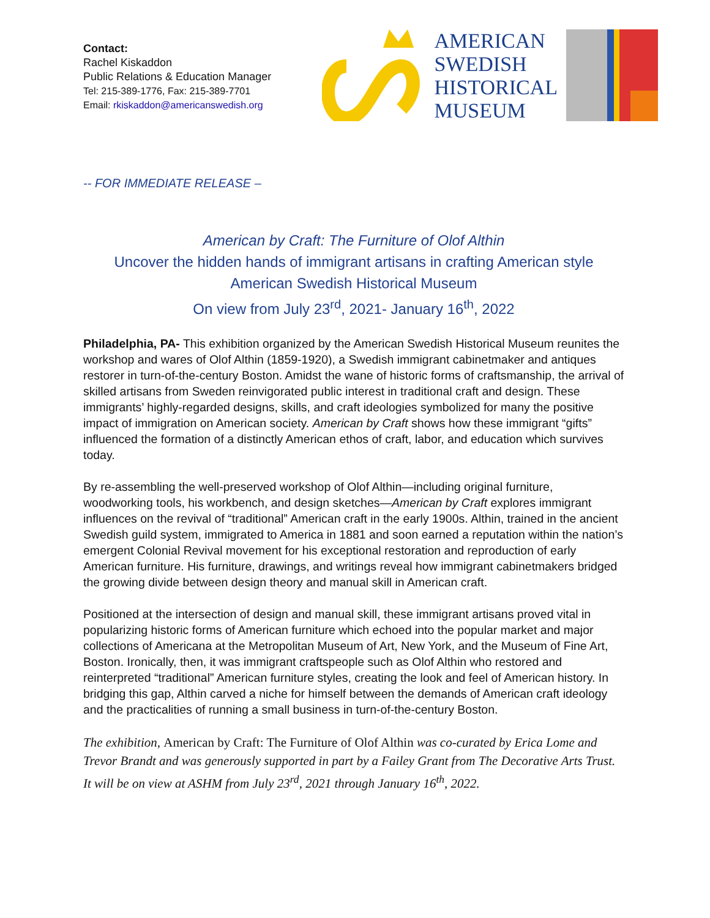Contact:
Rachel Kiskaddon
Public Relations & Education Manager
Tel: 215-389-1776, Fax: 215-389-7701
Email: rkiskaddon@americanswedish.org
AMERICAN
SWEDISH
HISTORICAL
MUSEUM
-- FOR IMMEDIATE RELEASE –
American by Craft: The Furniture of Olof Althin
Uncover the hidden hands of immigrant artisans in crafting American style
American Swedish Historical Museum
On view from July 23<sup>rd</sup>, 2021- January 16<sup>th</sup>, 2022
Philadelphia, PA- This exhibition organized by the American Swedish Historical Museum reunites the workshop and wares of Olof Althin (1859-1920), a Swedish immigrant cabinetmaker and antiques restorer in turn-of-the-century Boston. Amidst the wane of historic forms of craftsmanship, the arrival of skilled artisans from Sweden reinvigorated public interest in traditional craft and design. These immigrants’ highly-regarded designs, skills, and craft ideologies symbolized for many the positive impact of immigration on American society. American by Craft shows how these immigrant “gifts” influenced the formation of a distinctly American ethos of craft, labor, and education which survives today.
By re-assembling the well-preserved workshop of Olof Althin—including original furniture, woodworking tools, his workbench, and design sketches—American by Craft explores immigrant influences on the revival of “traditional” American craft in the early 1900s. Althin, trained in the ancient Swedish guild system, immigrated to America in 1881 and soon earned a reputation within the nation’s emergent Colonial Revival movement for his exceptional restoration and reproduction of early American furniture. His furniture, drawings, and writings reveal how immigrant cabinetmakers bridged the growing divide between design theory and manual skill in American craft.
Positioned at the intersection of design and manual skill, these immigrant artisans proved vital in popularizing historic forms of American furniture which echoed into the popular market and major collections of Americana at the Metropolitan Museum of Art, New York, and the Museum of Fine Art, Boston. Ironically, then, it was immigrant craftspeople such as Olof Althin who restored and reinterpreted “traditional” American furniture styles, creating the look and feel of American history. In bridging this gap, Althin carved a niche for himself between the demands of American craft ideology and the practicalities of running a small business in turn-of-the-century Boston.
The exhibition, American by Craft: The Furniture of Olof Althin was co-curated by Erica Lome and Trevor Brandt and was generously supported in part by a Failey Grant from The Decorative Arts Trust. It will be on view at ASHM from July 23<sup>rd</sup>, 2021 through January 16<sup>th</sup>, 2022.